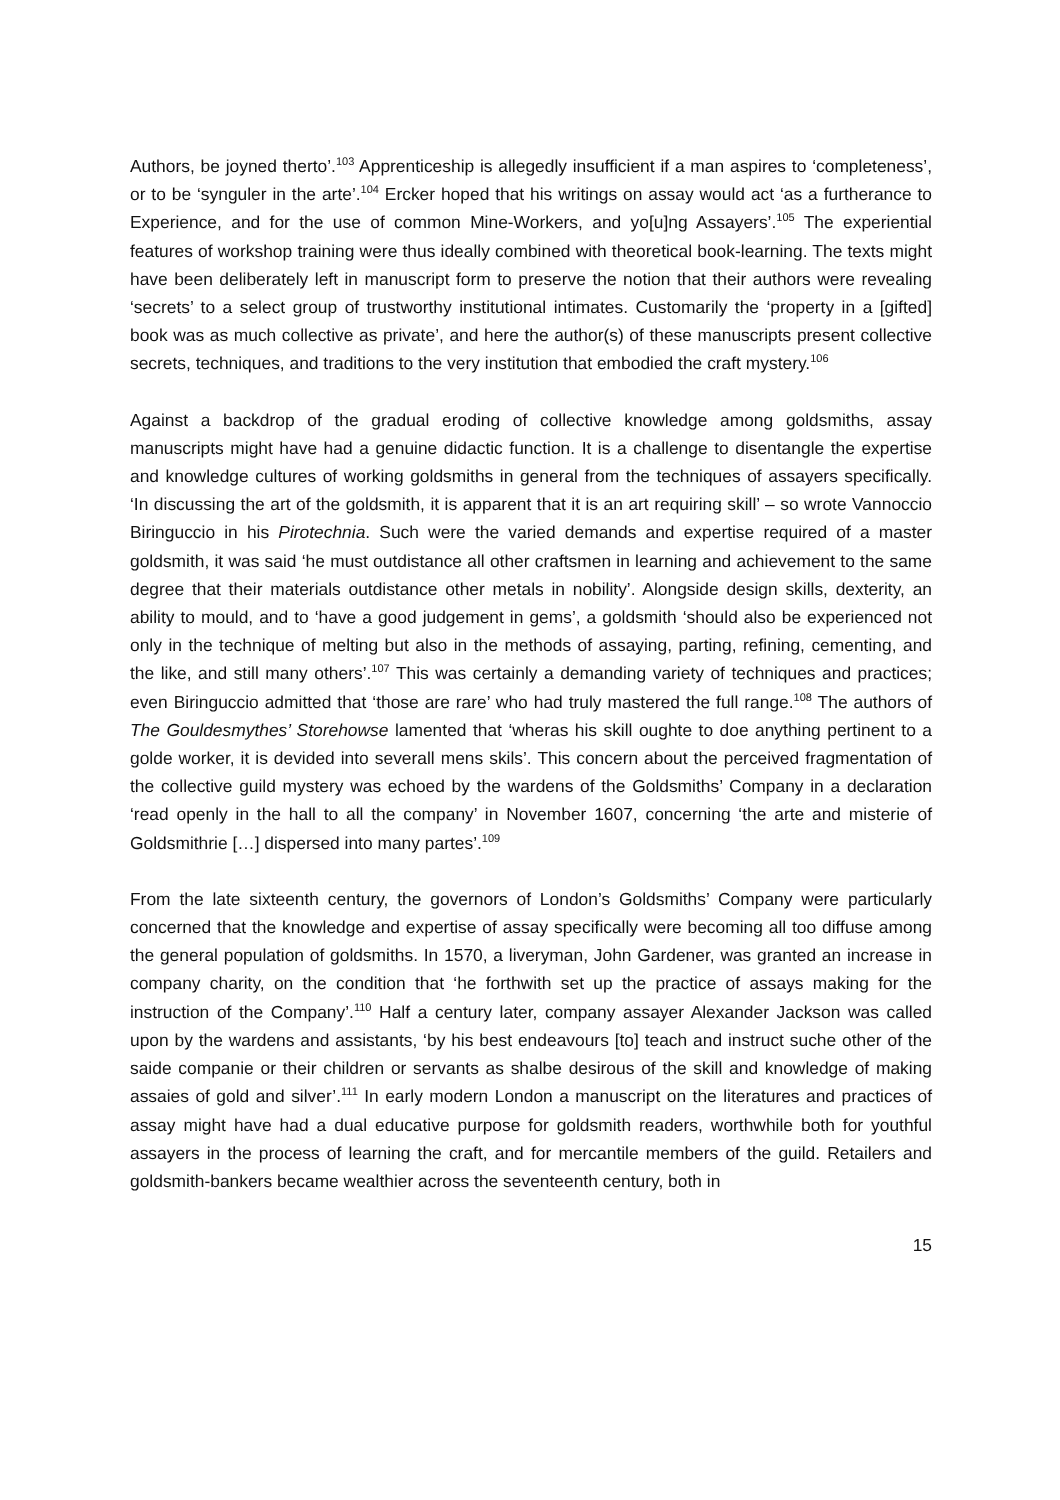Authors, be joyned therto’.<sup>103</sup> Apprenticeship is allegedly insufficient if a man aspires to ‘completeness’, or to be ‘synguler in the arte’.<sup>104</sup> Ercker hoped that his writings on assay would act ‘as a furtherance to Experience, and for the use of common Mine-Workers, and yo[u]ng Assayers’.<sup>105</sup> The experiential features of workshop training were thus ideally combined with theoretical book-learning. The texts might have been deliberately left in manuscript form to preserve the notion that their authors were revealing ‘secrets’ to a select group of trustworthy institutional intimates. Customarily the ‘property in a [gifted] book was as much collective as private’, and here the author(s) of these manuscripts present collective secrets, techniques, and traditions to the very institution that embodied the craft mystery.<sup>106</sup>
Against a backdrop of the gradual eroding of collective knowledge among goldsmiths, assay manuscripts might have had a genuine didactic function. It is a challenge to disentangle the expertise and knowledge cultures of working goldsmiths in general from the techniques of assayers specifically. ‘In discussing the art of the goldsmith, it is apparent that it is an art requiring skill’ – so wrote Vannoccio Biringuccio in his Pirotechnia. Such were the varied demands and expertise required of a master goldsmith, it was said ‘he must outdistance all other craftsmen in learning and achievement to the same degree that their materials outdistance other metals in nobility’. Alongside design skills, dexterity, an ability to mould, and to ‘have a good judgement in gems’, a goldsmith ‘should also be experienced not only in the technique of melting but also in the methods of assaying, parting, refining, cementing, and the like, and still many others’.<sup>107</sup> This was certainly a demanding variety of techniques and practices; even Biringuccio admitted that ‘those are rare’ who had truly mastered the full range.<sup>108</sup> The authors of The Gouldesmythes’ Storehowse lamented that ‘wheras his skill oughte to doe anything pertinent to a golde worker, it is devided into severall mens skils’. This concern about the perceived fragmentation of the collective guild mystery was echoed by the wardens of the Goldsmiths’ Company in a declaration ‘read openly in the hall to all the company’ in November 1607, concerning ‘the arte and misterie of Goldsmithrie […] dispersed into many partes’.<sup>109</sup>
From the late sixteenth century, the governors of London’s Goldsmiths’ Company were particularly concerned that the knowledge and expertise of assay specifically were becoming all too diffuse among the general population of goldsmiths. In 1570, a liveryman, John Gardener, was granted an increase in company charity, on the condition that ‘he forthwith set up the practice of assays making for the instruction of the Company’.<sup>110</sup> Half a century later, company assayer Alexander Jackson was called upon by the wardens and assistants, ‘by his best endeavours [to] teach and instruct suche other of the saide companie or their children or servants as shalbe desirous of the skill and knowledge of making assaies of gold and silver’.<sup>111</sup> In early modern London a manuscript on the literatures and practices of assay might have had a dual educative purpose for goldsmith readers, worthwhile both for youthful assayers in the process of learning the craft, and for mercantile members of the guild. Retailers and goldsmith-bankers became wealthier across the seventeenth century, both in
15